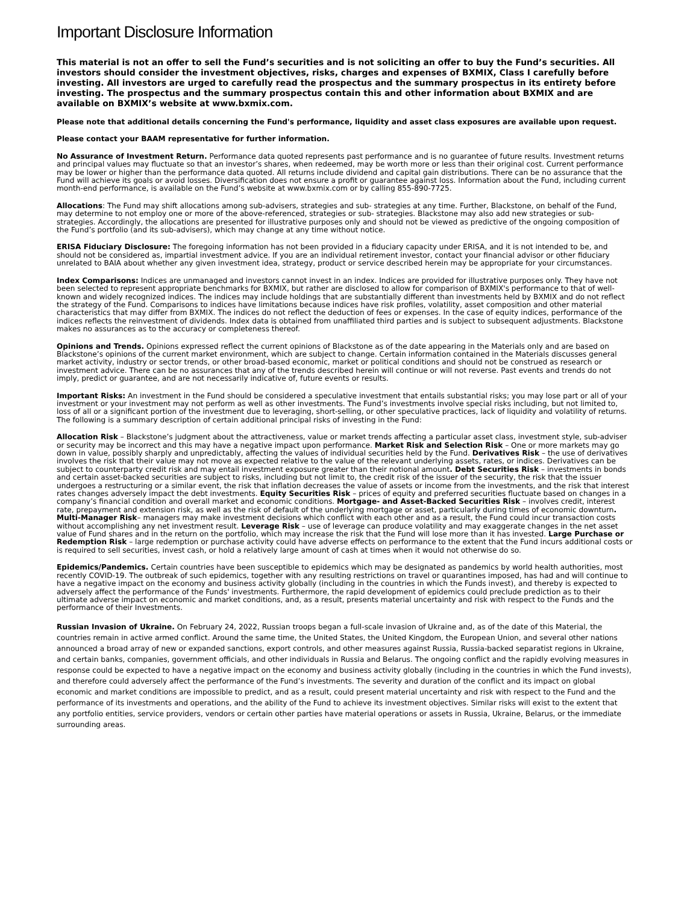Important Disclosure Information
This material is not an offer to sell the Fund’s securities and is not soliciting an offer to buy the Fund’s securities. All investors should consider the investment objectives, risks, charges and expenses of BXMIX, Class I carefully before investing. All investors are urged to carefully read the prospectus and the summary prospectus in its entirety before investing. The prospectus and the summary prospectus contain this and other information about BXMIX and are available on BXMIX’s website at www.bxmix.com.
Please note that additional details concerning the Fund's performance, liquidity and asset class exposures are available upon request.
Please contact your BAAM representative for further information.
No Assurance of Investment Return. Performance data quoted represents past performance and is no guarantee of future results. Investment returns and principal values may fluctuate so that an investor’s shares, when redeemed, may be worth more or less than their original cost. Current performance may be lower or higher than the performance data quoted. All returns include dividend and capital gain distributions. There can be no assurance that the Fund will achieve its goals or avoid losses. Diversification does not ensure a profit or guarantee against loss. Information about the Fund, including current month-end performance, is available on the Fund’s website at www.bxmix.com or by calling 855-890-7725.
Allocations: The Fund may shift allocations among sub-advisers, strategies and sub- strategies at any time. Further, Blackstone, on behalf of the Fund, may determine to not employ one or more of the above-referenced, strategies or sub- strategies. Blackstone may also add new strategies or sub-strategies. Accordingly, the allocations are presented for illustrative purposes only and should not be viewed as predictive of the ongoing composition of the Fund’s portfolio (and its sub-advisers), which may change at any time without notice.
ERISA Fiduciary Disclosure: The foregoing information has not been provided in a fiduciary capacity under ERISA, and it is not intended to be, and should not be considered as, impartial investment advice. If you are an individual retirement investor, contact your financial advisor or other fiduciary unrelated to BAIA about whether any given investment idea, strategy, product or service described herein may be appropriate for your circumstances.
Index Comparisons: Indices are unmanaged and investors cannot invest in an index. Indices are provided for illustrative purposes only. They have not been selected to represent appropriate benchmarks for BXMIX, but rather are disclosed to allow for comparison of BXMIX's performance to that of well-known and widely recognized indices. The indices may include holdings that are substantially different than investments held by BXMIX and do not reflect the strategy of the Fund. Comparisons to indices have limitations because indices have risk profiles, volatility, asset composition and other material characteristics that may differ from BXMIX. The indices do not reflect the deduction of fees or expenses. In the case of equity indices, performance of the indices reflects the reinvestment of dividends. Index data is obtained from unaffiliated third parties and is subject to subsequent adjustments. Blackstone makes no assurances as to the accuracy or completeness thereof.
Opinions and Trends. Opinions expressed reflect the current opinions of Blackstone as of the date appearing in the Materials only and are based on Blackstone’s opinions of the current market environment, which are subject to change. Certain information contained in the Materials discusses general market activity, industry or sector trends, or other broad-based economic, market or political conditions and should not be construed as research or investment advice. There can be no assurances that any of the trends described herein will continue or will not reverse. Past events and trends do not imply, predict or guarantee, and are not necessarily indicative of, future events or results.
Important Risks: An investment in the Fund should be considered a speculative investment that entails substantial risks; you may lose part or all of your investment or your investment may not perform as well as other investments. The Fund’s investments involve special risks including, but not limited to, loss of all or a significant portion of the investment due to leveraging, short-selling, or other speculative practices, lack of liquidity and volatility of returns. The following is a summary description of certain additional principal risks of investing in the Fund:
Allocation Risk – Blackstone’s judgment about the attractiveness, value or market trends affecting a particular asset class, investment style, sub-adviser or security may be incorrect and this may have a negative impact upon performance. Market Risk and Selection Risk – One or more markets may go down in value, possibly sharply and unpredictably, affecting the values of individual securities held by the Fund. Derivatives Risk – the use of derivatives involves the risk that their value may not move as expected relative to the value of the relevant underlying assets, rates, or indices. Derivatives can be subject to counterparty credit risk and may entail investment exposure greater than their notional amount. Debt Securities Risk – investments in bonds and certain asset-backed securities are subject to risks, including but not limit to, the credit risk of the issuer of the security, the risk that the issuer undergoes a restructuring or a similar event, the risk that inflation decreases the value of assets or income from the investments, and the risk that interest rates changes adversely impact the debt investments. Equity Securities Risk – prices of equity and preferred securities fluctuate based on changes in a company’s financial condition and overall market and economic conditions. Mortgage- and Asset-Backed Securities Risk – involves credit, interest rate, prepayment and extension risk, as well as the risk of default of the underlying mortgage or asset, particularly during times of economic downturn. Multi-Manager Risk– managers may make investment decisions which conflict with each other and as a result, the Fund could incur transaction costs without accomplishing any net investment result. Leverage Risk – use of leverage can produce volatility and may exaggerate changes in the net asset value of Fund shares and in the return on the portfolio, which may increase the risk that the Fund will lose more than it has invested. Large Purchase or Redemption Risk – large redemption or purchase activity could have adverse effects on performance to the extent that the Fund incurs additional costs or is required to sell securities, invest cash, or hold a relatively large amount of cash at times when it would not otherwise do so.
Epidemics/Pandemics. Certain countries have been susceptible to epidemics which may be designated as pandemics by world health authorities, most recently COVID-19. The outbreak of such epidemics, together with any resulting restrictions on travel or quarantines imposed, has had and will continue to have a negative impact on the economy and business activity globally (including in the countries in which the Funds invest), and thereby is expected to adversely affect the performance of the Funds' investments. Furthermore, the rapid development of epidemics could preclude prediction as to their ultimate adverse impact on economic and market conditions, and, as a result, presents material uncertainty and risk with respect to the Funds and the performance of their Investments.
Russian Invasion of Ukraine. On February 24, 2022, Russian troops began a full-scale invasion of Ukraine and, as of the date of this Material, the countries remain in active armed conflict. Around the same time, the United States, the United Kingdom, the European Union, and several other nations announced a broad array of new or expanded sanctions, export controls, and other measures against Russia, Russia-backed separatist regions in Ukraine, and certain banks, companies, government officials, and other individuals in Russia and Belarus. The ongoing conflict and the rapidly evolving measures in response could be expected to have a negative impact on the economy and business activity globally (including in the countries in which the Fund invests), and therefore could adversely affect the performance of the Fund’s investments. The severity and duration of the conflict and its impact on global economic and market conditions are impossible to predict, and as a result, could present material uncertainty and risk with respect to the Fund and the performance of its investments and operations, and the ability of the Fund to achieve its investment objectives. Similar risks will exist to the extent that any portfolio entities, service providers, vendors or certain other parties have material operations or assets in Russia, Ukraine, Belarus, or the immediate surrounding areas.